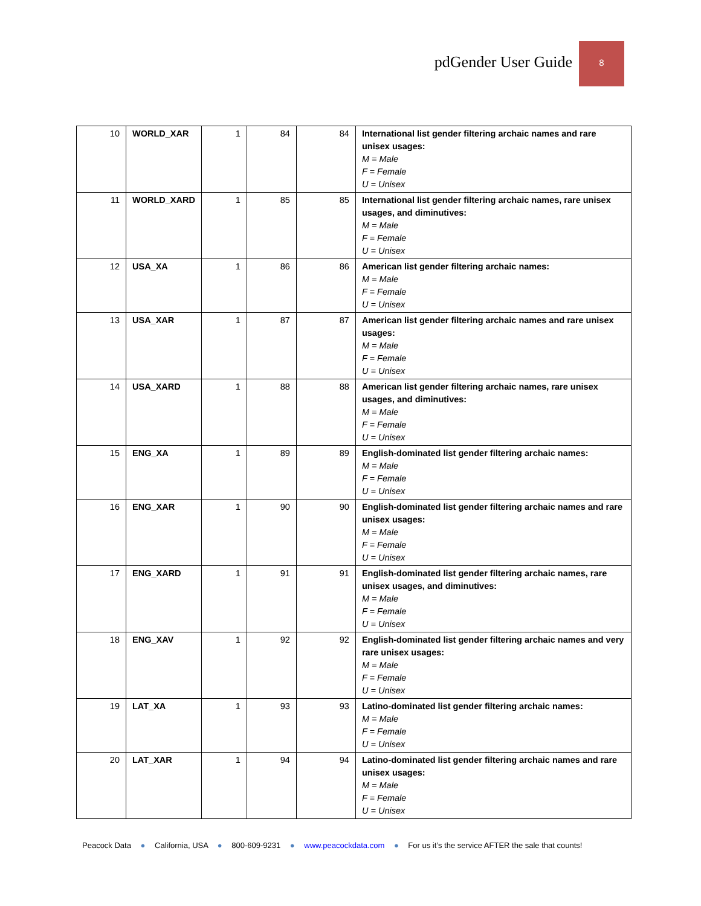pdGender User Guide
8
| 10 | WORLD_XAR | 1 | 84 | 84 | International list gender filtering archaic names and rare unisex usages: M = Male F = Female U = Unisex |
| 11 | WORLD_XARD | 1 | 85 | 85 | International list gender filtering archaic names, rare unisex usages, and diminutives: M = Male F = Female U = Unisex |
| 12 | USA_XA | 1 | 86 | 86 | American list gender filtering archaic names: M = Male F = Female U = Unisex |
| 13 | USA_XAR | 1 | 87 | 87 | American list gender filtering archaic names and rare unisex usages: M = Male F = Female U = Unisex |
| 14 | USA_XARD | 1 | 88 | 88 | American list gender filtering archaic names, rare unisex usages, and diminutives: M = Male F = Female U = Unisex |
| 15 | ENG_XA | 1 | 89 | 89 | English-dominated list gender filtering archaic names: M = Male F = Female U = Unisex |
| 16 | ENG_XAR | 1 | 90 | 90 | English-dominated list gender filtering archaic names and rare unisex usages: M = Male F = Female U = Unisex |
| 17 | ENG_XARD | 1 | 91 | 91 | English-dominated list gender filtering archaic names, rare unisex usages, and diminutives: M = Male F = Female U = Unisex |
| 18 | ENG_XAV | 1 | 92 | 92 | English-dominated list gender filtering archaic names and very rare unisex usages: M = Male F = Female U = Unisex |
| 19 | LAT_XA | 1 | 93 | 93 | Latino-dominated list gender filtering archaic names: M = Male F = Female U = Unisex |
| 20 | LAT_XAR | 1 | 94 | 94 | Latino-dominated list gender filtering archaic names and rare unisex usages: M = Male F = Female U = Unisex |
Peacock Data ● California, USA ● 800-609-9231 ● www.peacockdata.com ● For us it’s the service AFTER the sale that counts!